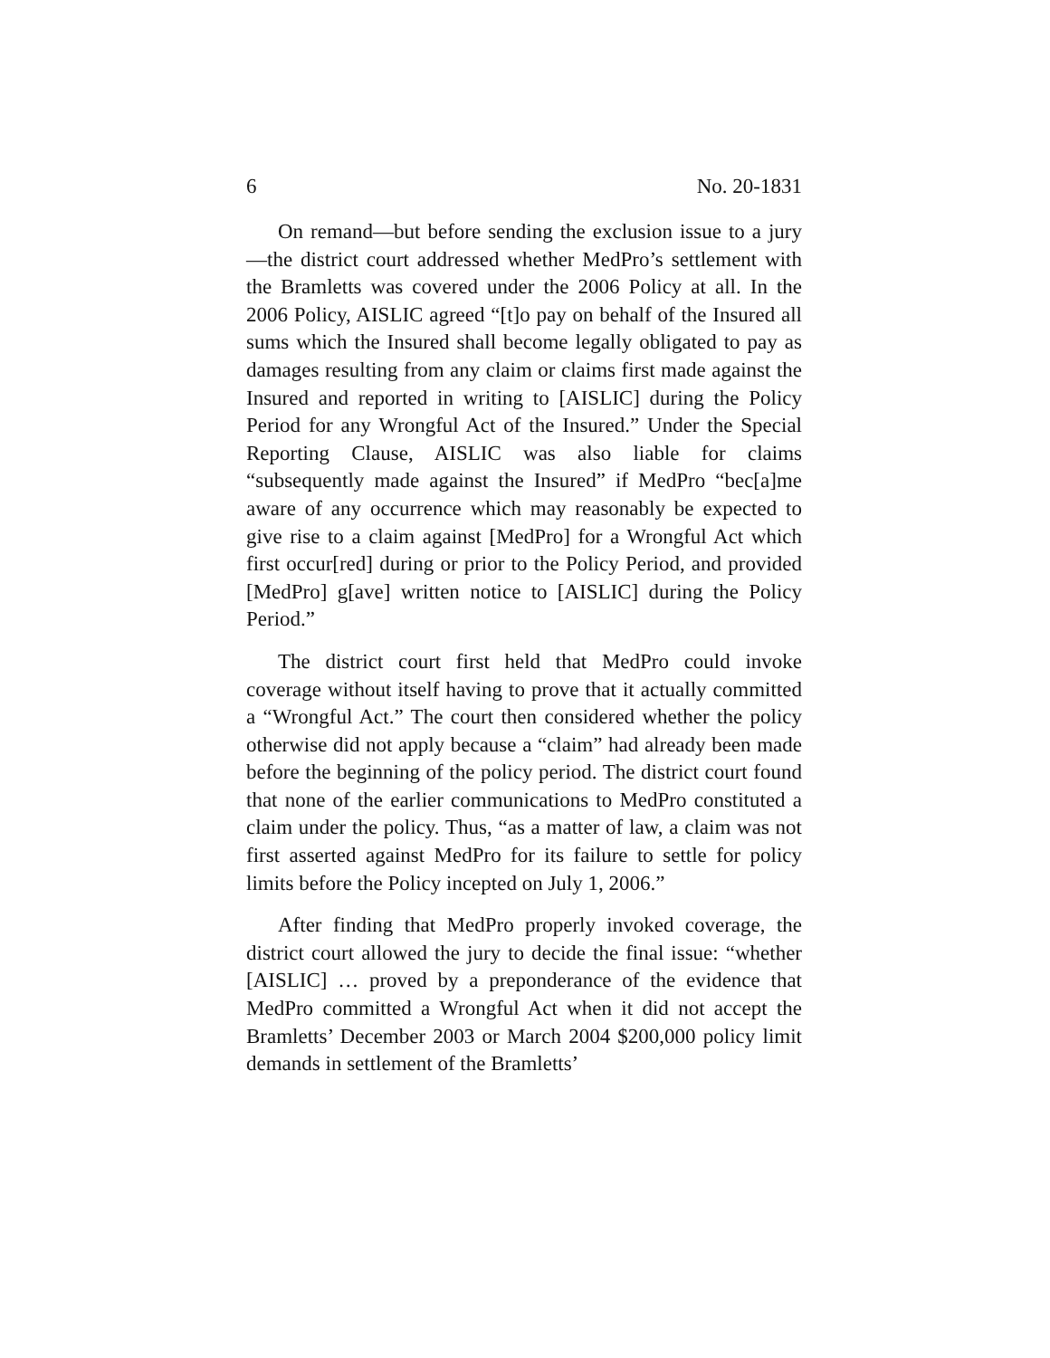6 No. 20-1831
On remand—but before sending the exclusion issue to a jury—the district court addressed whether MedPro’s settlement with the Bramletts was covered under the 2006 Policy at all. In the 2006 Policy, AISLIC agreed “[t]o pay on behalf of the Insured all sums which the Insured shall become legally obligated to pay as damages resulting from any claim or claims first made against the Insured and reported in writing to [AISLIC] during the Policy Period for any Wrongful Act of the Insured.” Under the Special Reporting Clause, AISLIC was also liable for claims “subsequently made against the Insured” if MedPro “bec[a]me aware of any occurrence which may reasonably be expected to give rise to a claim against [MedPro] for a Wrongful Act which first occur[red] during or prior to the Policy Period, and provided [MedPro] g[ave] written notice to [AISLIC] during the Policy Period.”
The district court first held that MedPro could invoke coverage without itself having to prove that it actually committed a “Wrongful Act.” The court then considered whether the policy otherwise did not apply because a “claim” had already been made before the beginning of the policy period. The district court found that none of the earlier communications to MedPro constituted a claim under the policy. Thus, “as a matter of law, a claim was not first asserted against MedPro for its failure to settle for policy limits before the Policy incepted on July 1, 2006.”
After finding that MedPro properly invoked coverage, the district court allowed the jury to decide the final issue: “whether [AISLIC] … proved by a preponderance of the evidence that MedPro committed a Wrongful Act when it did not accept the Bramletts’ December 2003 or March 2004 $200,000 policy limit demands in settlement of the Bramletts’